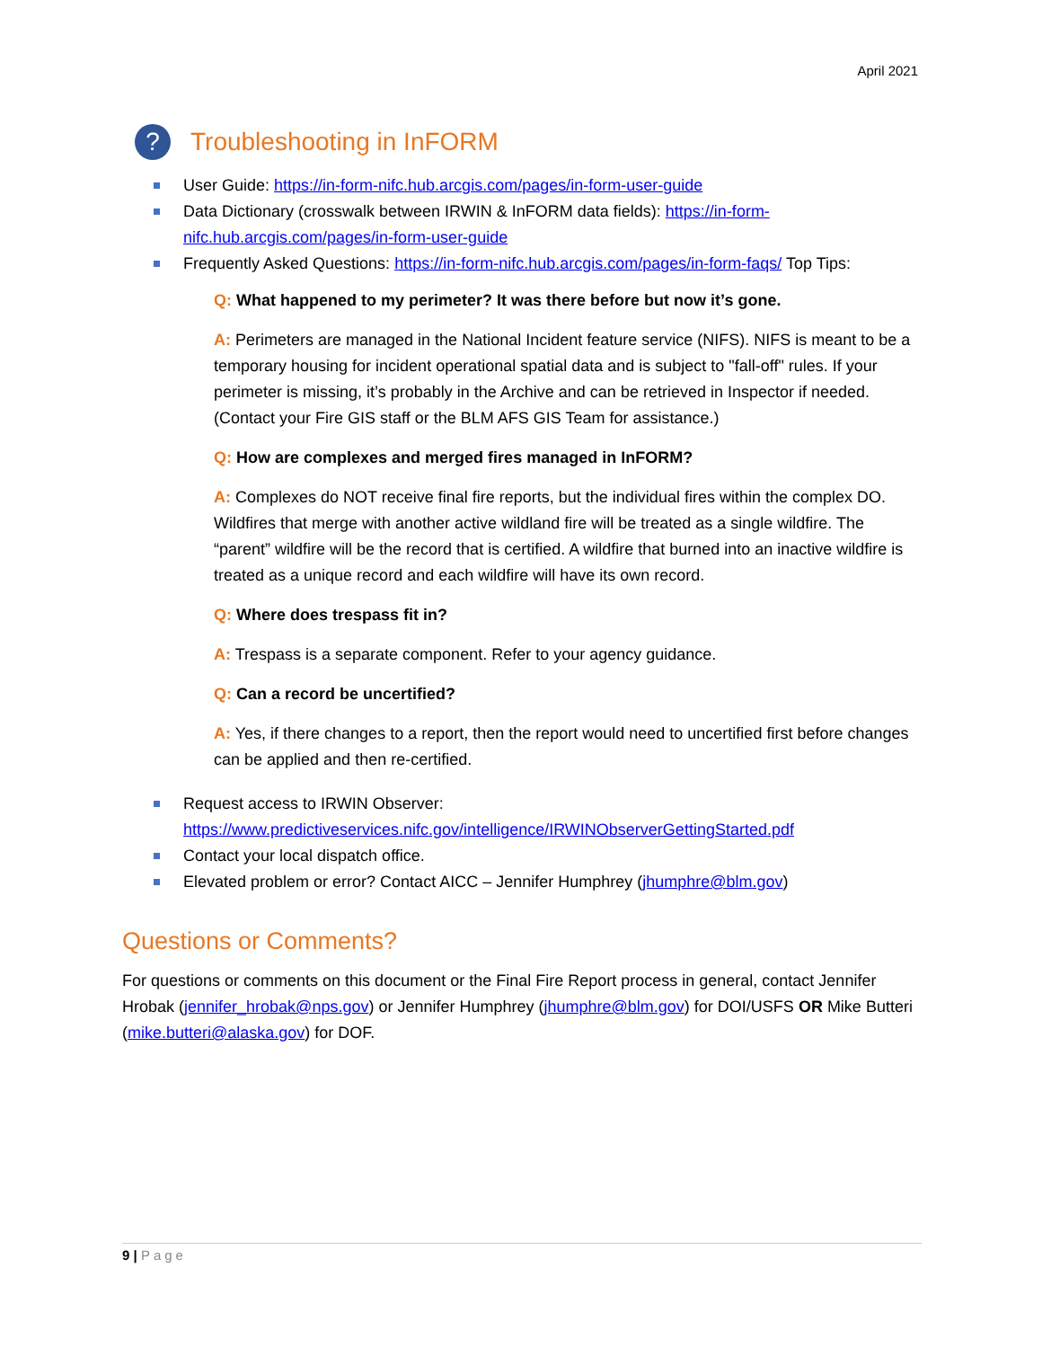April 2021
? Troubleshooting in InFORM
User Guide: https://in-form-nifc.hub.arcgis.com/pages/in-form-user-guide
Data Dictionary (crosswalk between IRWIN & InFORM data fields): https://in-form-nifc.hub.arcgis.com/pages/in-form-user-guide
Frequently Asked Questions: https://in-form-nifc.hub.arcgis.com/pages/in-form-faqs/ Top Tips:
Q: What happened to my perimeter? It was there before but now it’s gone.
A: Perimeters are managed in the National Incident feature service (NIFS). NIFS is meant to be a temporary housing for incident operational spatial data and is subject to "fall-off" rules. If your perimeter is missing, it’s probably in the Archive and can be retrieved in Inspector if needed. (Contact your Fire GIS staff or the BLM AFS GIS Team for assistance.)
Q: How are complexes and merged fires managed in InFORM?
A: Complexes do NOT receive final fire reports, but the individual fires within the complex DO. Wildfires that merge with another active wildland fire will be treated as a single wildfire. The “parent” wildfire will be the record that is certified. A wildfire that burned into an inactive wildfire is treated as a unique record and each wildfire will have its own record.
Q: Where does trespass fit in?
A: Trespass is a separate component. Refer to your agency guidance.
Q: Can a record be uncertified?
A: Yes, if there changes to a report, then the report would need to uncertified first before changes can be applied and then re-certified.
Request access to IRWIN Observer:
https://www.predictiveservices.nifc.gov/intelligence/IRWINObserverGettingStarted.pdf
Contact your local dispatch office.
Elevated problem or error? Contact AICC – Jennifer Humphrey (jhumphre@blm.gov)
Questions or Comments?
For questions or comments on this document or the Final Fire Report process in general, contact Jennifer Hrobak (jennifer_hrobak@nps.gov) or Jennifer Humphrey (jhumphre@blm.gov) for DOI/USFS OR Mike Butteri (mike.butteri@alaska.gov) for DOF.
9 | Page